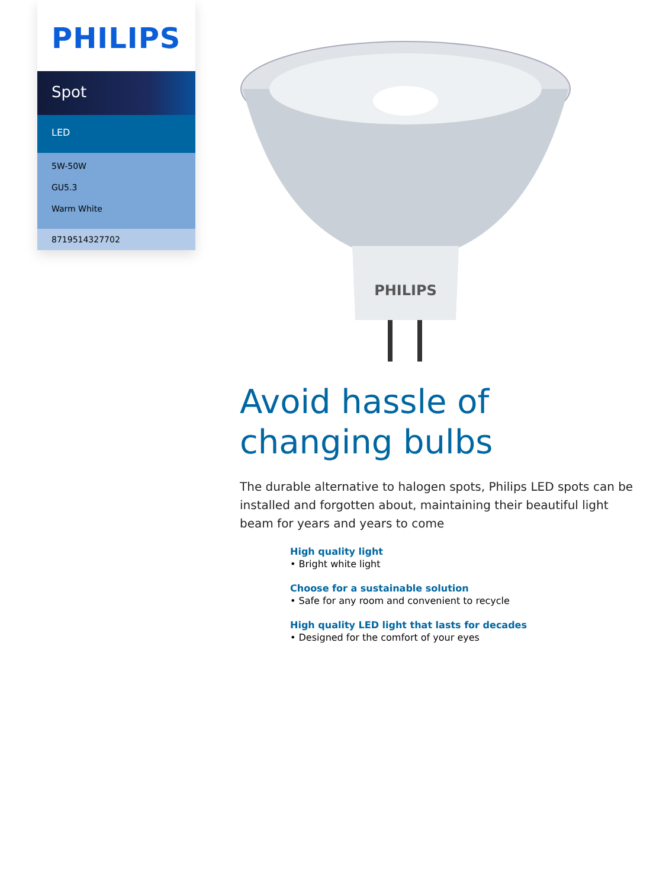PHILIPS
Spot
LED
5W-50W
GU5.3
Warm White
8719514327702
PHILIPS
Avoid hassle of changing bulbs
The durable alternative to halogen spots, Philips LED spots can be installed and forgotten about, maintaining their beautiful light beam for years and years to come
High quality light
• Bright white light
Choose for a sustainable solution
• Safe for any room and convenient to recycle
High quality LED light that lasts for decades
• Designed for the comfort of your eyes